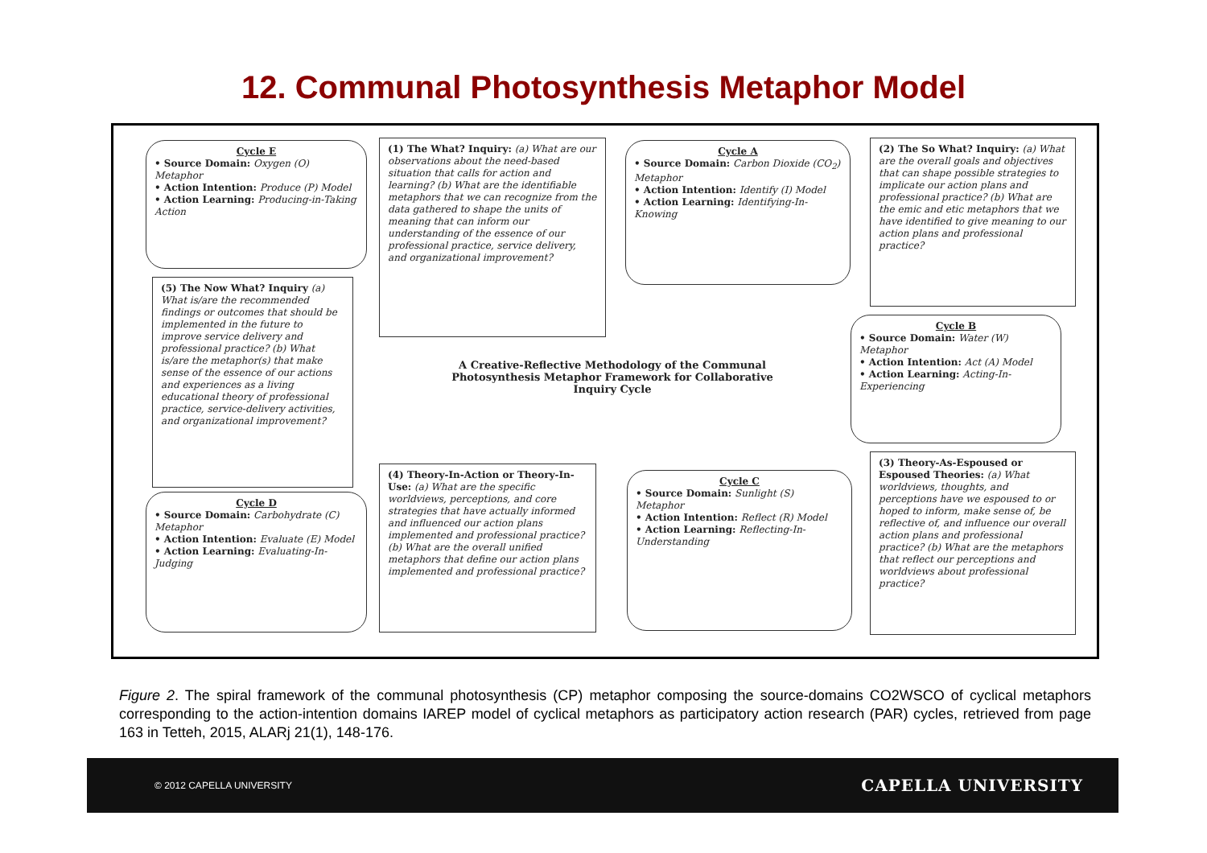12. Communal Photosynthesis Metaphor Model
Cycle E
• Source Domain: Oxygen (O) Metaphor
• Action Intention: Produce (P) Model
• Action Learning: Producing-in-Taking Action
(1) The What? Inquiry: (a) What are our observations about the need-based situation that calls for action and learning? (b) What are the identifiable metaphors that we can recognize from the data gathered to shape the units of meaning that can inform our understanding of the essence of our professional practice, service delivery, and organizational improvement?
Cycle A
• Source Domain: Carbon Dioxide (CO<sub>2</sub>) Metaphor
• Action Intention: Identify (I) Model
• Action Learning: Identifying-In-Knowing
(2) The So What? Inquiry: (a) What are the overall goals and objectives that can shape possible strategies to implicate our action plans and professional practice? (b) What are the emic and etic metaphors that we have identified to give meaning to our action plans and professional practice?
(5) The Now What? Inquiry (a) What is/are the recommended findings or outcomes that should be implemented in the future to improve service delivery and professional practice? (b) What is/are the metaphor(s) that make sense of the essence of our actions and experiences as a living educational theory of professional practice, service-delivery activities, and organizational improvement?
A Creative-Reflective Methodology of the Communal Photosynthesis Metaphor Framework for Collaborative Inquiry Cycle
Cycle B
• Source Domain: Water (W) Metaphor
• Action Intention: Act (A) Model
• Action Learning: Acting-In-Experiencing
(4) Theory-In-Action or Theory-In-Use: (a) What are the specific worldviews, perceptions, and core strategies that have actually informed and influenced our action plans implemented and professional practice? (b) What are the overall unified metaphors that define our action plans implemented and professional practice?
Cycle D
• Source Domain: Carbohydrate (C) Metaphor
• Action Intention: Evaluate (E) Model
• Action Learning: Evaluating-In-Judging
Cycle C
• Source Domain: Sunlight (S) Metaphor
• Action Intention: Reflect (R) Model
• Action Learning: Reflecting-In-Understanding
(3) Theory-As-Espoused or Espoused Theories: (a) What worldviews, thoughts, and perceptions have we espoused to or hoped to inform, make sense of, be reflective of, and influence our overall action plans and professional practice? (b) What are the metaphors that reflect our perceptions and worldviews about professional practice?
Figure 2. The spiral framework of the communal photosynthesis (CP) metaphor composing the source-domains CO2WSCO of cyclical metaphors corresponding to the action-intention domains IAREP model of cyclical metaphors as participatory action research (PAR) cycles, retrieved from page 163 in Tetteh, 2015, ALARj 21(1), 148-176.
© 2012 CAPELLA UNIVERSITY CAPELLA UNIVERSITY